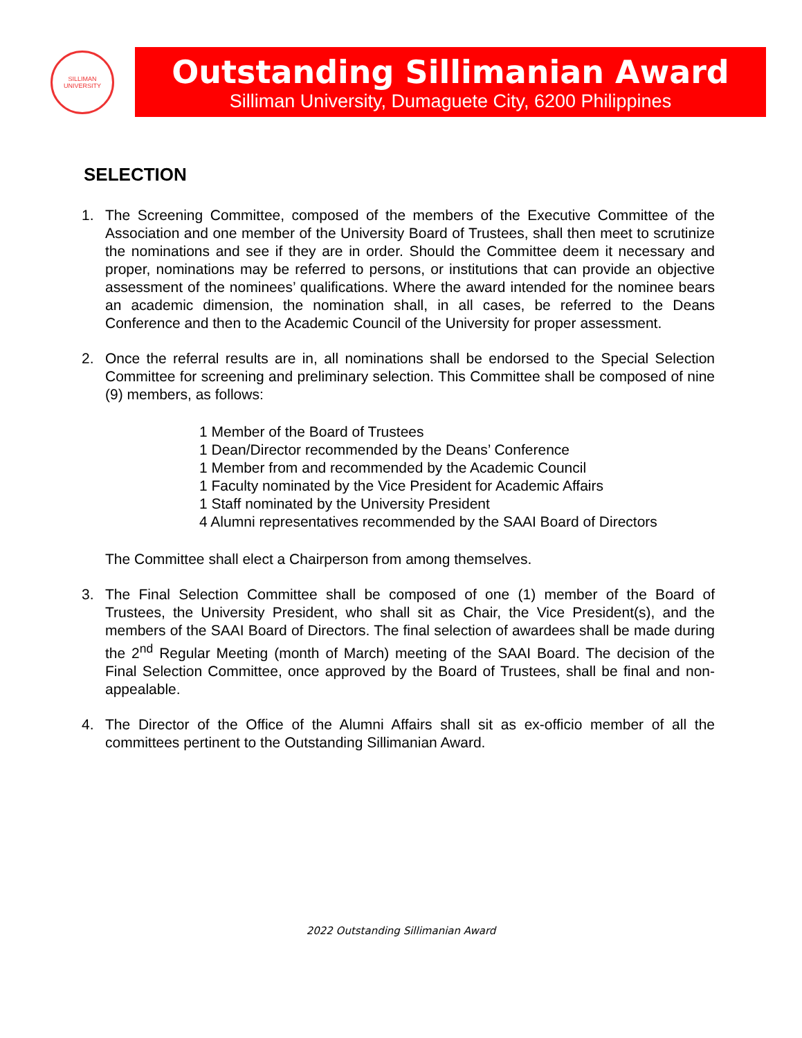SILLIMAN
UNIVERSITY
Outstanding Sillimanian Award
Silliman University, Dumaguete City, 6200 Philippines
SELECTION
1. The Screening Committee, composed of the members of the Executive Committee of the Association and one member of the University Board of Trustees, shall then meet to scrutinize the nominations and see if they are in order. Should the Committee deem it necessary and proper, nominations may be referred to persons, or institutions that can provide an objective assessment of the nominees’ qualifications. Where the award intended for the nominee bears an academic dimension, the nomination shall, in all cases, be referred to the Deans Conference and then to the Academic Council of the University for proper assessment.
2. Once the referral results are in, all nominations shall be endorsed to the Special Selection Committee for screening and preliminary selection. This Committee shall be composed of nine (9) members, as follows:
1 Member of the Board of Trustees
1 Dean/Director recommended by the Deans’ Conference
1 Member from and recommended by the Academic Council
1 Faculty nominated by the Vice President for Academic Affairs
1 Staff nominated by the University President
4 Alumni representatives recommended by the SAAI Board of Directors
The Committee shall elect a Chairperson from among themselves.
3. The Final Selection Committee shall be composed of one (1) member of the Board of Trustees, the University President, who shall sit as Chair, the Vice President(s), and the members of the SAAI Board of Directors. The final selection of awardees shall be made during the 2<sup>nd</sup> Regular Meeting (month of March) meeting of the SAAI Board. The decision of the Final Selection Committee, once approved by the Board of Trustees, shall be final and non-appealable.
4. The Director of the Office of the Alumni Affairs shall sit as ex-officio member of all the committees pertinent to the Outstanding Sillimanian Award.
2022 Outstanding Sillimanian Award